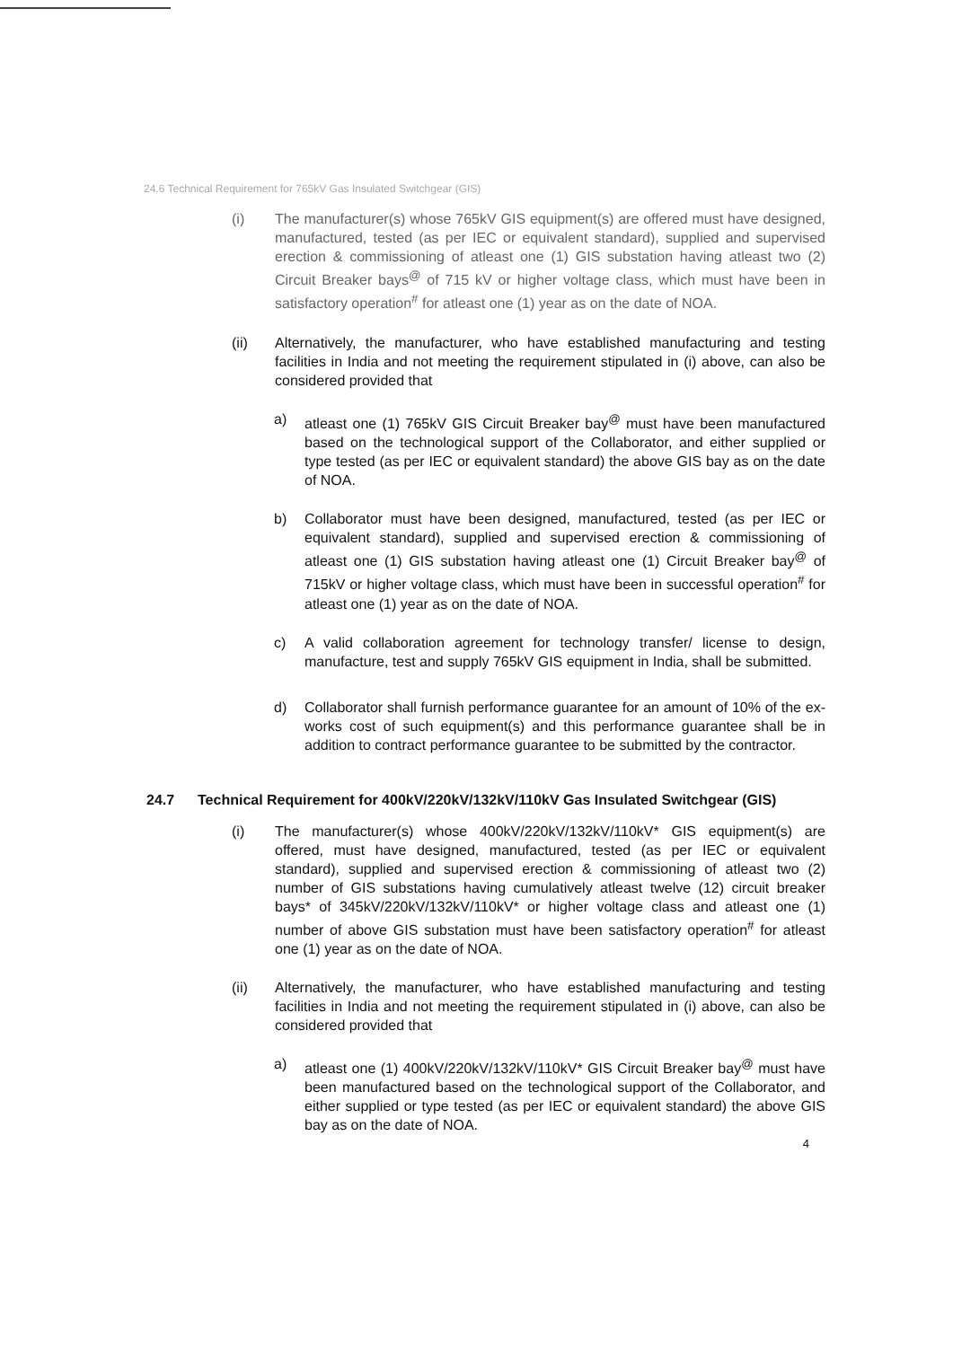24.6 Technical Requirement for 765kV Gas Insulated Switchgear (GIS)
(i) The manufacturer(s) whose 765kV GIS equipment(s) are offered must have designed, manufactured, tested (as per IEC or equivalent standard), supplied and supervised erection & commissioning of atleast one (1) GIS substation having atleast two (2) Circuit Breaker bays<sup>@</sup> of 715 kV or higher voltage class, which must have been in satisfactory operation<sup>#</sup> for atleast one (1) year as on the date of NOA.
(ii) Alternatively, the manufacturer, who have established manufacturing and testing facilities in India and not meeting the requirement stipulated in (i) above, can also be considered provided that
a) atleast one (1) 765kV GIS Circuit Breaker bay<sup>@</sup> must have been manufactured based on the technological support of the Collaborator, and either supplied or type tested (as per IEC or equivalent standard) the above GIS bay as on the date of NOA.
b) Collaborator must have been designed, manufactured, tested (as per IEC or equivalent standard), supplied and supervised erection & commissioning of atleast one (1) GIS substation having atleast one (1) Circuit Breaker bay<sup>@</sup> of 715kV or higher voltage class, which must have been in successful operation<sup>#</sup> for atleast one (1) year as on the date of NOA.
c) A valid collaboration agreement for technology transfer/ license to design, manufacture, test and supply 765kV GIS equipment in India, shall be submitted.
d) Collaborator shall furnish performance guarantee for an amount of 10% of the ex-works cost of such equipment(s) and this performance guarantee shall be in addition to contract performance guarantee to be submitted by the contractor.
24.7 Technical Requirement for 400kV/220kV/132kV/110kV Gas Insulated Switchgear (GIS)
(i) The manufacturer(s) whose 400kV/220kV/132kV/110kV* GIS equipment(s) are offered, must have designed, manufactured, tested (as per IEC or equivalent standard), supplied and supervised erection & commissioning of atleast two (2) number of GIS substations having cumulatively atleast twelve (12) circuit breaker bays* of 345kV/220kV/132kV/110kV* or higher voltage class and atleast one (1) number of above GIS substation must have been satisfactory operation<sup>#</sup> for atleast one (1) year as on the date of NOA.
(ii) Alternatively, the manufacturer, who have established manufacturing and testing facilities in India and not meeting the requirement stipulated in (i) above, can also be considered provided that
a) atleast one (1) 400kV/220kV/132kV/110kV* GIS Circuit Breaker bay<sup>@</sup> must have been manufactured based on the technological support of the Collaborator, and either supplied or type tested (as per IEC or equivalent standard) the above GIS bay as on the date of NOA.
4